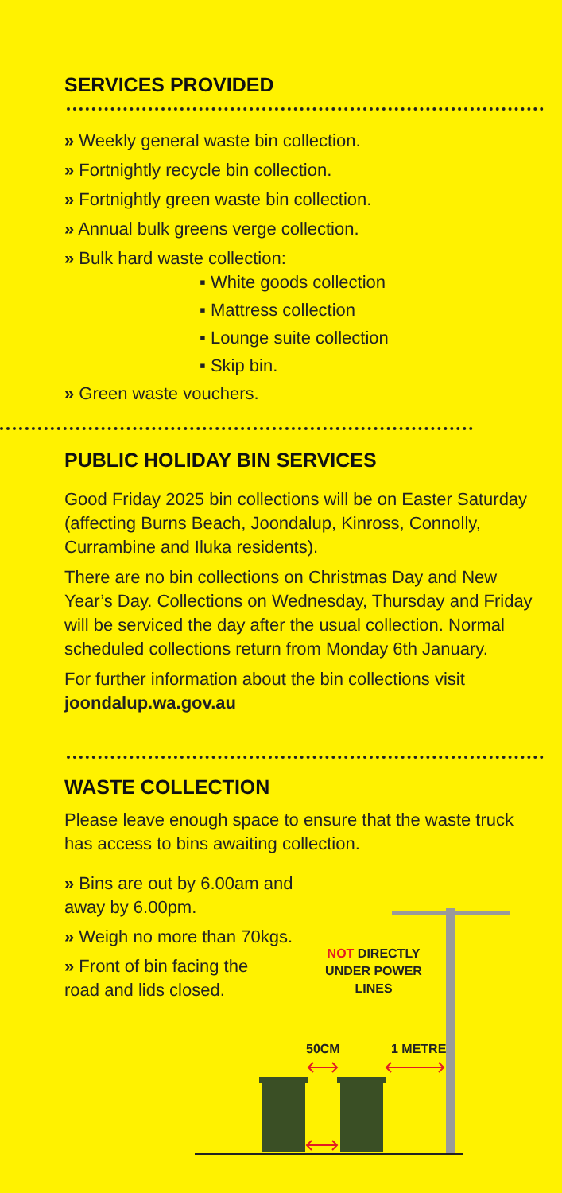SERVICES PROVIDED
» Weekly general waste bin collection.
» Fortnightly recycle bin collection.
» Fortnightly green waste bin collection.
» Annual bulk greens verge collection.
» Bulk hard waste collection:
▪ White goods collection
▪ Mattress collection
▪ Lounge suite collection
▪ Skip bin.
» Green waste vouchers.
PUBLIC HOLIDAY BIN SERVICES
Good Friday 2025 bin collections will be on Easter Saturday (affecting Burns Beach, Joondalup, Kinross, Connolly, Currambine and Iluka residents).
There are no bin collections on Christmas Day and New Year’s Day. Collections on Wednesday, Thursday and Friday will be serviced the day after the usual collection. Normal scheduled collections return from Monday 6th January.
For further information about the bin collections visit joondalup.wa.gov.au
WASTE COLLECTION
Please leave enough space to ensure that the waste truck has access to bins awaiting collection.
» Bins are out by 6.00am and away by 6.00pm.
» Weigh no more than 70kgs.
» Front of bin facing the road and lids closed.
NOT DIRECTLY
UNDER POWER LINES
50CM 1 METRE